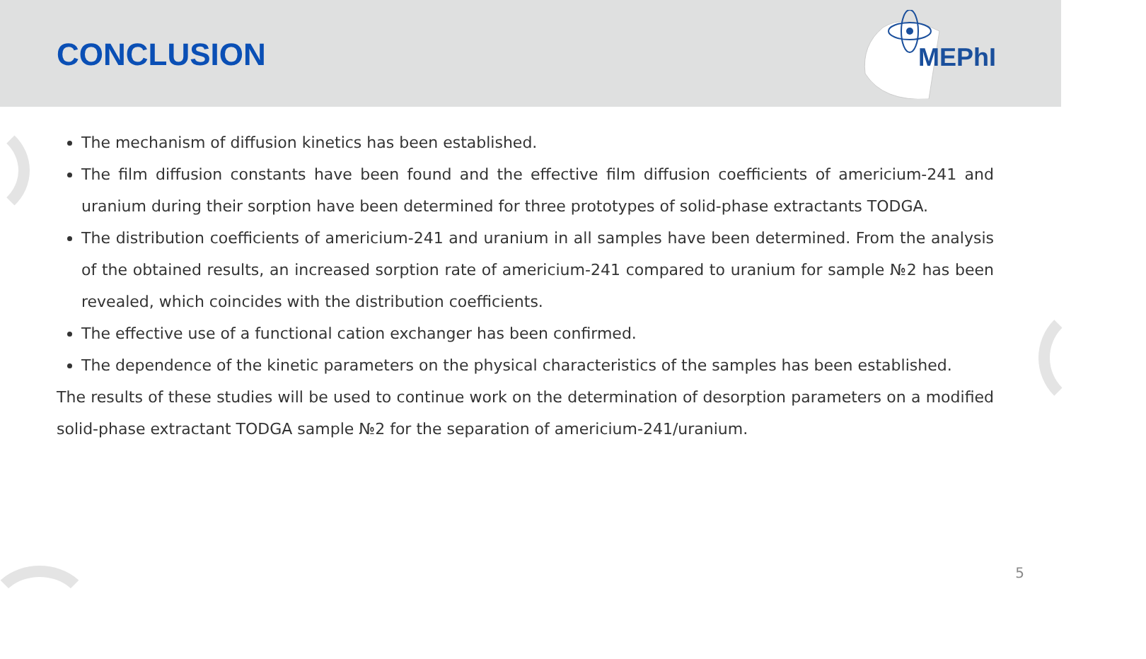CONCLUSION
MEPhI
The mechanism of diffusion kinetics has been established.
The film diffusion constants have been found and the effective film diffusion coefficients of americium-241 and uranium during their sorption have been determined for three prototypes of solid-phase extractants TODGA.
The distribution coefficients of americium-241 and uranium in all samples have been determined. From the analysis of the obtained results, an increased sorption rate of americium-241 compared to uranium for sample №2 has been revealed, which coincides with the distribution coefficients.
The effective use of a functional cation exchanger has been confirmed.
The dependence of the kinetic parameters on the physical characteristics of the samples has been established.
The results of these studies will be used to continue work on the determination of desorption parameters on a modified solid-phase extractant TODGA sample №2 for the separation of americium-241/uranium.
5